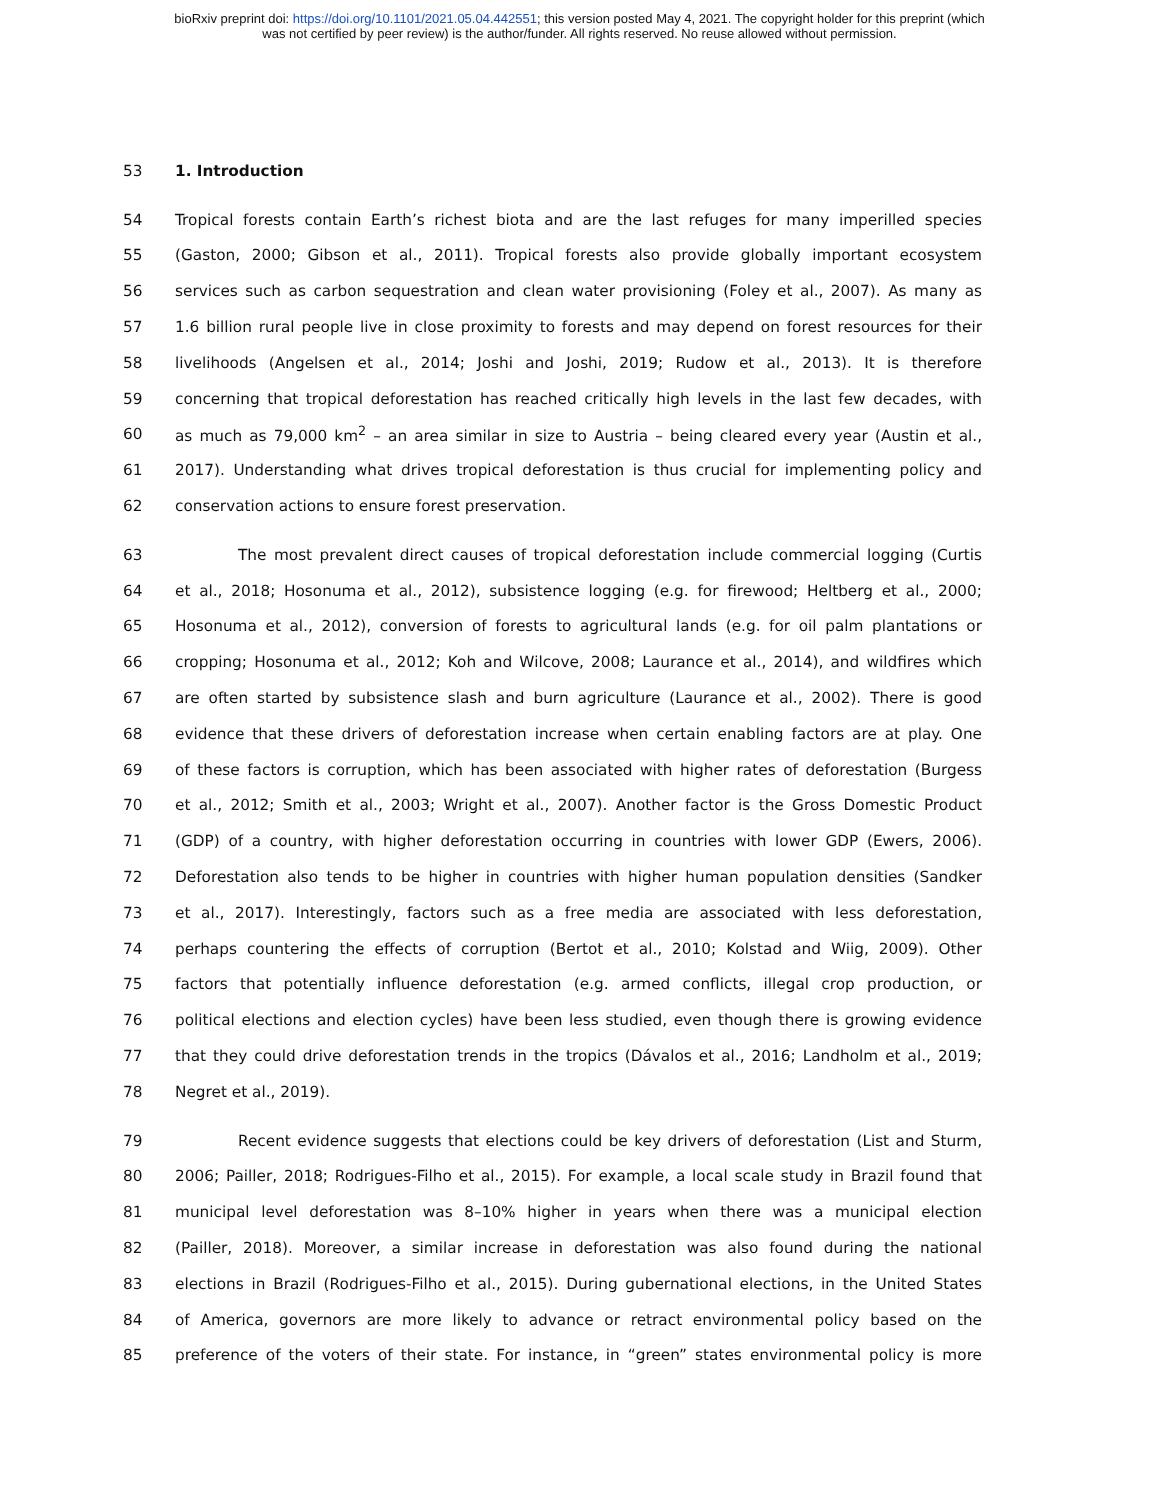bioRxiv preprint doi: https://doi.org/10.1101/2021.05.04.442551; this version posted May 4, 2021. The copyright holder for this preprint (which
was not certified by peer review) is the author/funder. All rights reserved. No reuse allowed without permission.
53 1. Introduction
54 Tropical forests contain Earth’s richest biota and are the last refuges for many imperilled species
55 (Gaston, 2000; Gibson et al., 2011). Tropical forests also provide globally important ecosystem
56 services such as carbon sequestration and clean water provisioning (Foley et al., 2007). As many as
57 1.6 billion rural people live in close proximity to forests and may depend on forest resources for their
58 livelihoods (Angelsen et al., 2014; Joshi and Joshi, 2019; Rudow et al., 2013). It is therefore
59 concerning that tropical deforestation has reached critically high levels in the last few decades, with
60 as much as 79,000 km<sup>2</sup> – an area similar in size to Austria – being cleared every year (Austin et al.,
61 2017). Understanding what drives tropical deforestation is thus crucial for implementing policy and
62 conservation actions to ensure forest preservation.
63 The most prevalent direct causes of tropical deforestation include commercial logging (Curtis
64 et al., 2018; Hosonuma et al., 2012), subsistence logging (e.g. for firewood; Heltberg et al., 2000;
65 Hosonuma et al., 2012), conversion of forests to agricultural lands (e.g. for oil palm plantations or
66 cropping; Hosonuma et al., 2012; Koh and Wilcove, 2008; Laurance et al., 2014), and wildfires which
67 are often started by subsistence slash and burn agriculture (Laurance et al., 2002). There is good
68 evidence that these drivers of deforestation increase when certain enabling factors are at play. One
69 of these factors is corruption, which has been associated with higher rates of deforestation (Burgess
70 et al., 2012; Smith et al., 2003; Wright et al., 2007). Another factor is the Gross Domestic Product
71 (GDP) of a country, with higher deforestation occurring in countries with lower GDP (Ewers, 2006).
72 Deforestation also tends to be higher in countries with higher human population densities (Sandker
73 et al., 2017). Interestingly, factors such as a free media are associated with less deforestation,
74 perhaps countering the effects of corruption (Bertot et al., 2010; Kolstad and Wiig, 2009). Other
75 factors that potentially influence deforestation (e.g. armed conflicts, illegal crop production, or
76 political elections and election cycles) have been less studied, even though there is growing evidence
77 that they could drive deforestation trends in the tropics (Dávalos et al., 2016; Landholm et al., 2019;
78 Negret et al., 2019).
79 Recent evidence suggests that elections could be key drivers of deforestation (List and Sturm,
80 2006; Pailler, 2018; Rodrigues-Filho et al., 2015). For example, a local scale study in Brazil found that
81 municipal level deforestation was 8–10% higher in years when there was a municipal election
82 (Pailler, 2018). Moreover, a similar increase in deforestation was also found during the national
83 elections in Brazil (Rodrigues-Filho et al., 2015). During gubernational elections, in the United States
84 of America, governors are more likely to advance or retract environmental policy based on the
85 preference of the voters of their state. For instance, in “green” states environmental policy is more